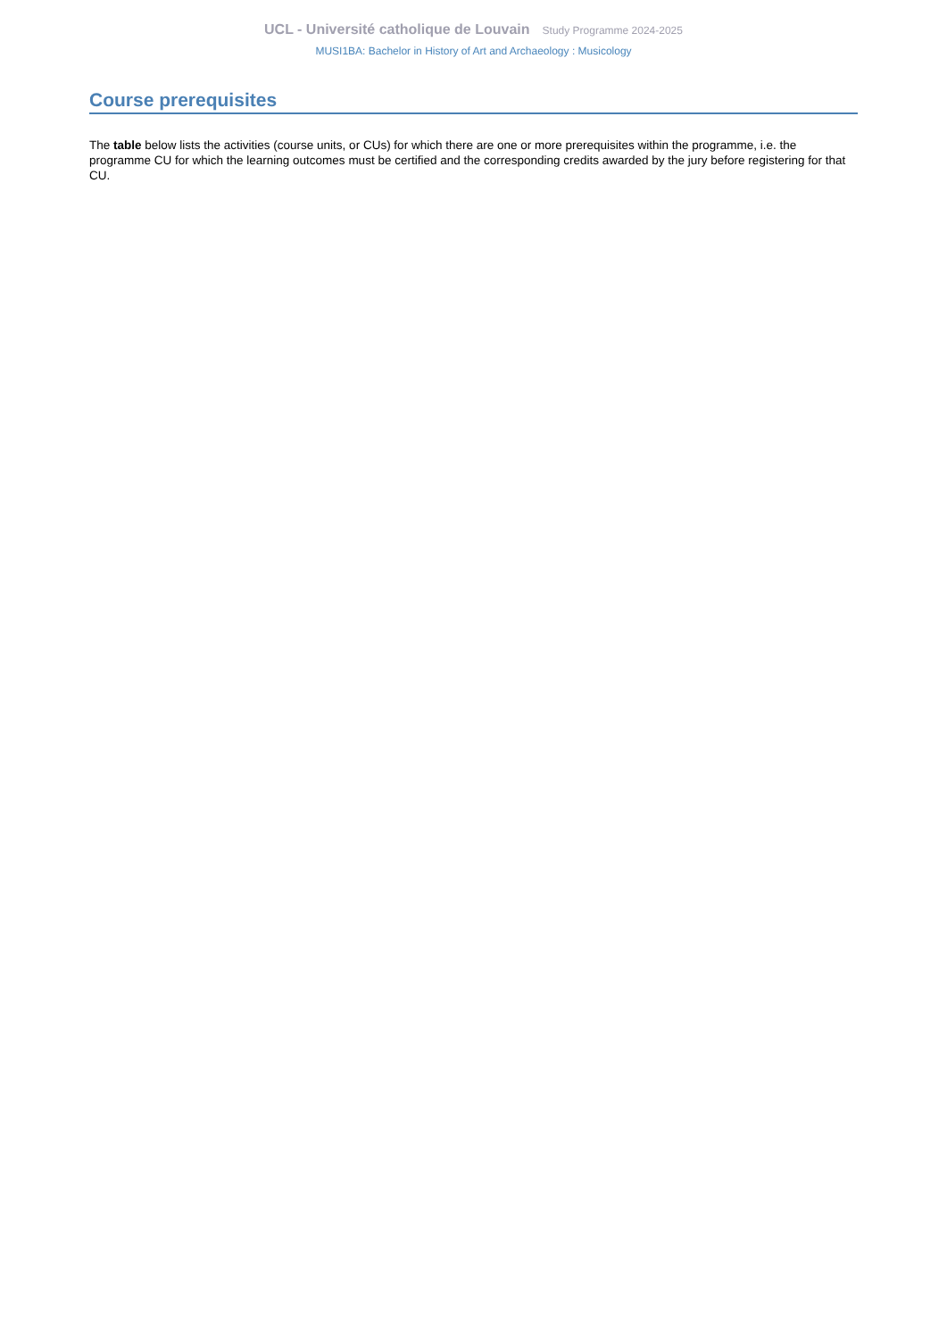UCL - Université catholique de Louvain Study Programme 2024-2025
MUSI1BA: Bachelor in History of Art and Archaeology : Musicology
Course prerequisites
The table below lists the activities (course units, or CUs) for which there are one or more prerequisites within the programme, i.e. the programme CU for which the learning outcomes must be certified and the corresponding credits awarded by the jury before registering for that CU.